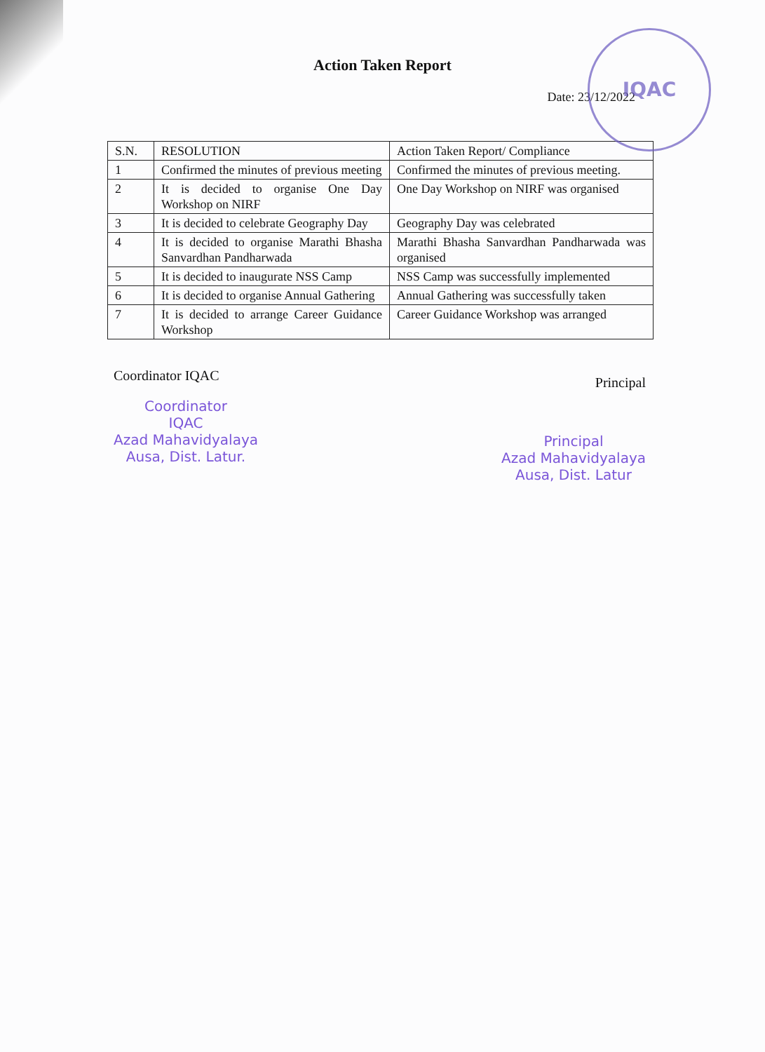IQAC
Action Taken Report
Date: 23/12/2022
| S.N. | RESOLUTION | Action Taken Report/ Compliance |
| 1 | Confirmed the minutes of previous meeting | Confirmed the minutes of previous meeting. |
| 2 | It is decided to organise One Day Workshop on NIRF | One Day Workshop on NIRF was organised |
| 3 | It is decided to celebrate Geography Day | Geography Day was celebrated |
| 4 | It is decided to organise Marathi Bhasha Sanvardhan Pandharwada | Marathi Bhasha Sanvardhan Pandharwada was organised |
| 5 | It is decided to inaugurate NSS Camp | NSS Camp was successfully implemented |
| 6 | It is decided to organise Annual Gathering | Annual Gathering was successfully taken |
| 7 | It is decided to arrange Career Guidance Workshop | Career Guidance Workshop was arranged |
Coordinator IQAC
Coordinator
IQAC
Azad Mahavidyalaya
Ausa, Dist. Latur.
Principal
Principal
Azad Mahavidyalaya
Ausa, Dist. Latur